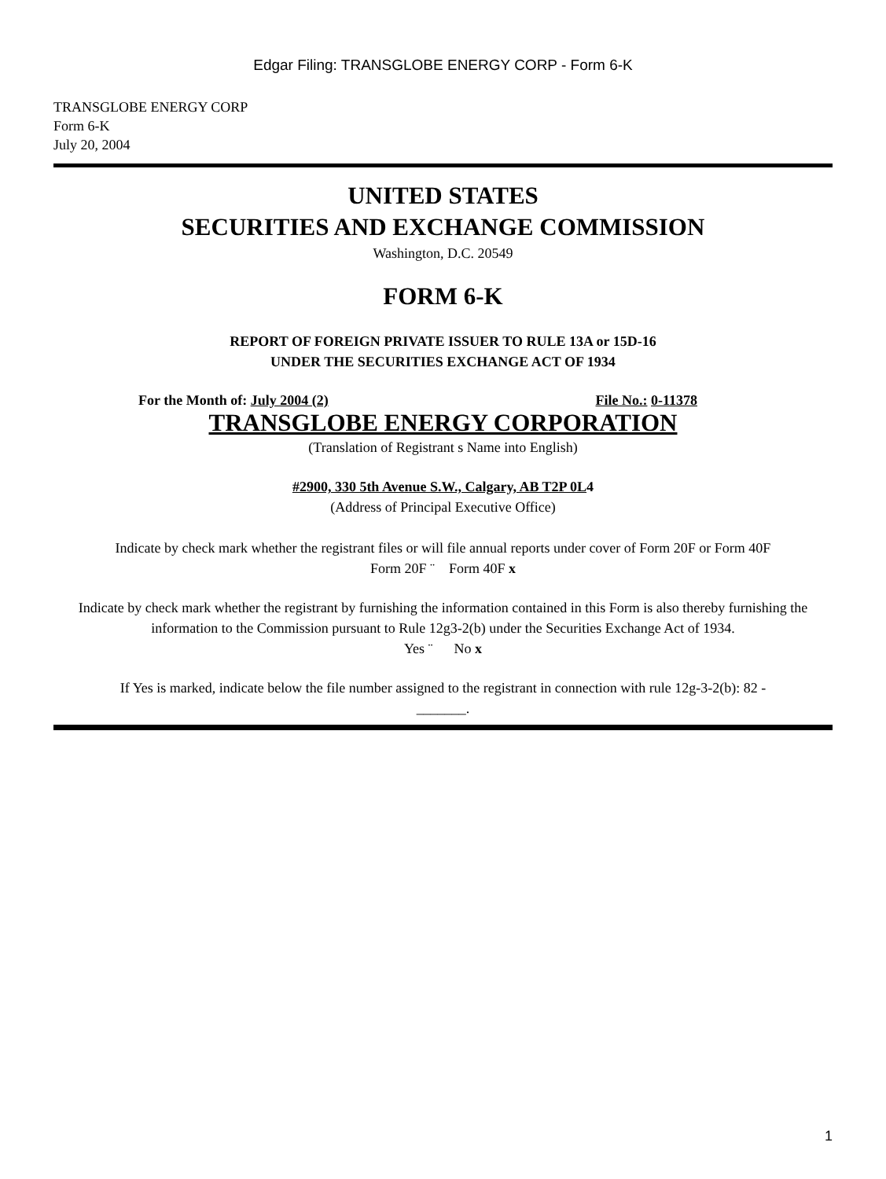Edgar Filing: TRANSGLOBE ENERGY CORP - Form 6-K
TRANSGLOBE ENERGY CORP
Form 6-K
July 20, 2004
UNITED STATES
SECURITIES AND EXCHANGE COMMISSION
Washington, D.C. 20549
FORM 6-K
REPORT OF FOREIGN PRIVATE ISSUER TO RULE 13A or 15D-16
UNDER THE SECURITIES EXCHANGE ACT OF 1934
For the Month of: July 2004 (2) File No.: 0-11378
TRANSGLOBE ENERGY CORPORATION
(Translation of Registrant s Name into English)
#2900, 330 5th Avenue S.W., Calgary, AB T2P 0L4
(Address of Principal Executive Office)
Indicate by check mark whether the registrant files or will file annual reports under cover of Form 20F or Form 40F
Form 20F ¨ Form 40F x
Indicate by check mark whether the registrant by furnishing the information contained in this Form is also thereby furnishing the information to the Commission pursuant to Rule 12g3-2(b) under the Securities Exchange Act of 1934.
Yes ¨ No x
If Yes is marked, indicate below the file number assigned to the registrant in connection with rule 12g-3-2(b): 82 -
_______.
1